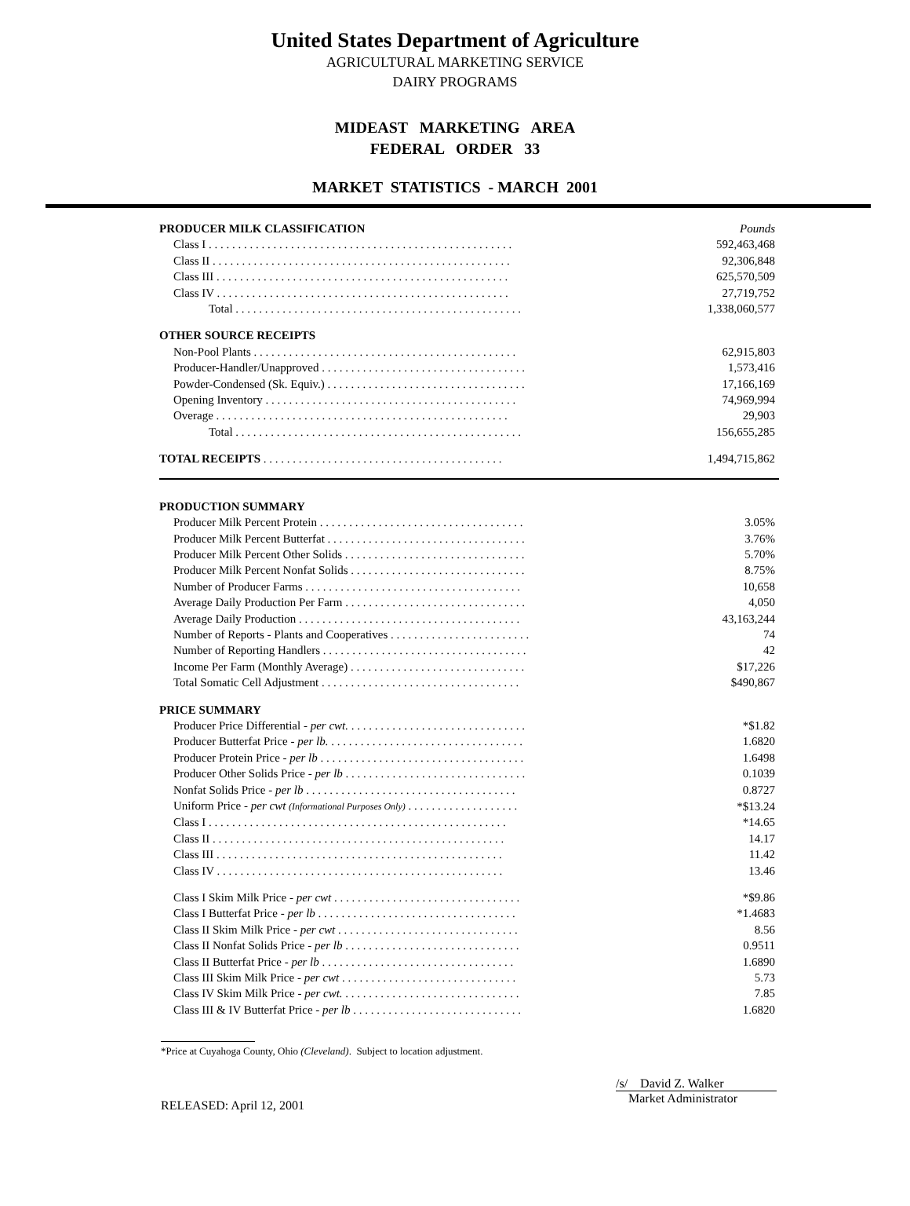United States Department of Agriculture
AGRICULTURAL MARKETING SERVICE
DAIRY PROGRAMS
MIDEAST MARKETING AREA
FEDERAL ORDER 33
MARKET STATISTICS - MARCH 2001
| PRODUCER MILK CLASSIFICATION | Pounds |
| Class I . . . . . . . . . . . . . . . . . . . . . . . . . . . . . . . . . . . . . . . . . . . . . . . . . . . . | 592,463,468 |
| Class II . . . . . . . . . . . . . . . . . . . . . . . . . . . . . . . . . . . . . . . . . . . . . . . . . . . | 92,306,848 |
| Class III . . . . . . . . . . . . . . . . . . . . . . . . . . . . . . . . . . . . . . . . . . . . . . . . . . | 625,570,509 |
| Class IV . . . . . . . . . . . . . . . . . . . . . . . . . . . . . . . . . . . . . . . . . . . . . . . . . . | 27,719,752 |
| Total . . . . . . . . . . . . . . . . . . . . . . . . . . . . . . . . . . . . . . . . . . . . . . . . . | 1,338,060,577 |
| OTHER SOURCE RECEIPTS | |
| Non-Pool Plants . . . . . . . . . . . . . . . . . . . . . . . . . . . . . . . . . . . . . . . . . . . . . | 62,915,803 |
| Producer-Handler/Unapproved . . . . . . . . . . . . . . . . . . . . . . . . . . . . . . . . . . . | 1,573,416 |
| Powder-Condensed (Sk. Equiv.) . . . . . . . . . . . . . . . . . . . . . . . . . . . . . . . . . . | 17,166,169 |
| Opening Inventory . . . . . . . . . . . . . . . . . . . . . . . . . . . . . . . . . . . . . . . . . . . | 74,969,994 |
| Overage . . . . . . . . . . . . . . . . . . . . . . . . . . . . . . . . . . . . . . . . . . . . . . . . . . | 29,903 |
| Total . . . . . . . . . . . . . . . . . . . . . . . . . . . . . . . . . . . . . . . . . . . . . . . . . | 156,655,285 |
| TOTAL RECEIPTS . . . . . . . . . . . . . . . . . . . . . . . . . . . . . . . . . . . . . . . . . | 1,494,715,862 |
| PRODUCTION SUMMARY | |
| Producer Milk Percent Protein . . . . . . . . . . . . . . . . . . . . . . . . . . . . . . . . . . . | 3.05% |
| Producer Milk Percent Butterfat . . . . . . . . . . . . . . . . . . . . . . . . . . . . . . . . . . | 3.76% |
| Producer Milk Percent Other Solids . . . . . . . . . . . . . . . . . . . . . . . . . . . . . . . | 5.70% |
| Producer Milk Percent Nonfat Solids . . . . . . . . . . . . . . . . . . . . . . . . . . . . . . | 8.75% |
| Number of Producer Farms . . . . . . . . . . . . . . . . . . . . . . . . . . . . . . . . . . . . . | 10,658 |
| Average Daily Production Per Farm . . . . . . . . . . . . . . . . . . . . . . . . . . . . . . . | 4,050 |
| Average Daily Production . . . . . . . . . . . . . . . . . . . . . . . . . . . . . . . . . . . . . . | 43,163,244 |
| Number of Reports - Plants and Cooperatives . . . . . . . . . . . . . . . . . . . . . . . . | 74 |
| Number of Reporting Handlers . . . . . . . . . . . . . . . . . . . . . . . . . . . . . . . . . . . | 42 |
| Income Per Farm (Monthly Average) . . . . . . . . . . . . . . . . . . . . . . . . . . . . . . | $17,226 |
| Total Somatic Cell Adjustment . . . . . . . . . . . . . . . . . . . . . . . . . . . . . . . . . . | $490,867 |
| PRICE SUMMARY | |
| Producer Price Differential - per cwt. . . . . . . . . . . . . . . . . . . . . . . . . . . . . . . | *$1.82 |
| Producer Butterfat Price - per lb. . . . . . . . . . . . . . . . . . . . . . . . . . . . . . . . . . | 1.6820 |
| Producer Protein Price - per lb . . . . . . . . . . . . . . . . . . . . . . . . . . . . . . . . . . . | 1.6498 |
| Producer Other Solids Price - per lb . . . . . . . . . . . . . . . . . . . . . . . . . . . . . . . | 0.1039 |
| Nonfat Solids Price - per lb . . . . . . . . . . . . . . . . . . . . . . . . . . . . . . . . . . . . | 0.8727 |
| Uniform Price - per cwt (Informational Purposes Only) . . . . . . . . . . . . . . . . . . . | *$13.24 |
| Class I . . . . . . . . . . . . . . . . . . . . . . . . . . . . . . . . . . . . . . . . . . . . . . . . . . . | *14.65 |
| Class II . . . . . . . . . . . . . . . . . . . . . . . . . . . . . . . . . . . . . . . . . . . . . . . . . . | 14.17 |
| Class III . . . . . . . . . . . . . . . . . . . . . . . . . . . . . . . . . . . . . . . . . . . . . . . . . | 11.42 |
| Class IV . . . . . . . . . . . . . . . . . . . . . . . . . . . . . . . . . . . . . . . . . . . . . . . . . | 13.46 |
| Class I Skim Milk Price - per cwt . . . . . . . . . . . . . . . . . . . . . . . . . . . . . . . . | *$9.86 |
| Class I Butterfat Price - per lb . . . . . . . . . . . . . . . . . . . . . . . . . . . . . . . . . . | *1.4683 |
| Class II Skim Milk Price - per cwt . . . . . . . . . . . . . . . . . . . . . . . . . . . . . . . | 8.56 |
| Class II Nonfat Solids Price - per lb . . . . . . . . . . . . . . . . . . . . . . . . . . . . . . | 0.9511 |
| Class II Butterfat Price - per lb . . . . . . . . . . . . . . . . . . . . . . . . . . . . . . . . . | 1.6890 |
| Class III Skim Milk Price - per cwt . . . . . . . . . . . . . . . . . . . . . . . . . . . . . . | 5.73 |
| Class IV Skim Milk Price - per cwt. . . . . . . . . . . . . . . . . . . . . . . . . . . . . . . | 7.85 |
| Class III & IV Butterfat Price - per lb . . . . . . . . . . . . . . . . . . . . . . . . . . . . . | 1.6820 |
*Price at Cuyahoga County, Ohio (Cleveland). Subject to location adjustment.
RELEASED: April 12, 2001
/s/ David Z. Walker
Market Administrator